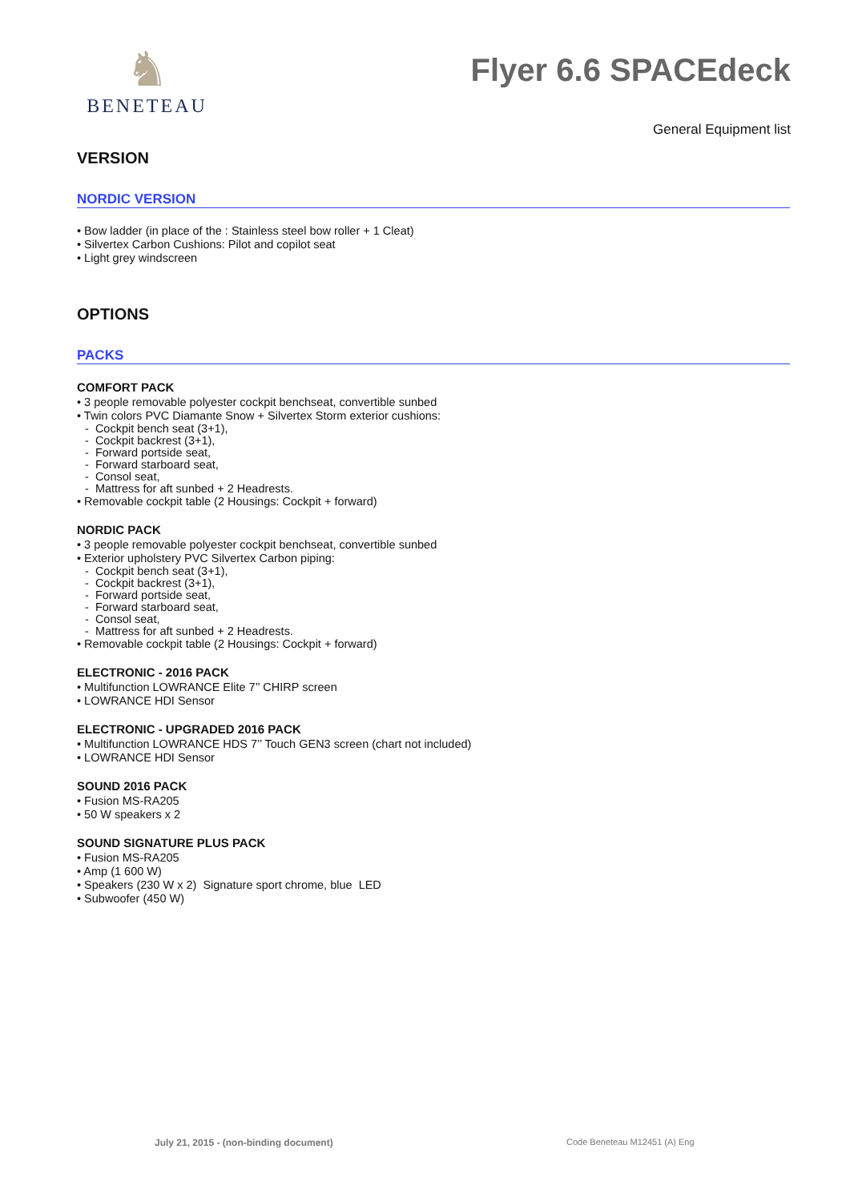♞
BENETEAU
Flyer 6.6 SPACEdeck
General Equipment list
VERSION
NORDIC VERSION
• Bow ladder (in place of the : Stainless steel bow roller + 1 Cleat)
• Silvertex Carbon Cushions: Pilot and copilot seat
• Light grey windscreen
OPTIONS
PACKS
COMFORT PACK
• 3 people removable polyester cockpit benchseat, convertible sunbed
• Twin colors PVC Diamante Snow + Silvertex Storm exterior cushions:
- Cockpit bench seat (3+1),
- Cockpit backrest (3+1),
- Forward portside seat,
- Forward starboard seat,
- Consol seat,
- Mattress for aft sunbed + 2 Headrests.
• Removable cockpit table (2 Housings: Cockpit + forward)
NORDIC PACK
• 3 people removable polyester cockpit benchseat, convertible sunbed
• Exterior upholstery PVC Silvertex Carbon piping:
- Cockpit bench seat (3+1),
- Cockpit backrest (3+1),
- Forward portside seat,
- Forward starboard seat,
- Consol seat,
- Mattress for aft sunbed + 2 Headrests.
• Removable cockpit table (2 Housings: Cockpit + forward)
ELECTRONIC - 2016 PACK
• Multifunction LOWRANCE Elite 7’’ CHIRP screen
• LOWRANCE HDI Sensor
ELECTRONIC - UPGRADED 2016 PACK
• Multifunction LOWRANCE HDS 7’’ Touch GEN3 screen (chart not included)
• LOWRANCE HDI Sensor
SOUND 2016 PACK
• Fusion MS-RA205
• 50 W speakers x 2
SOUND SIGNATURE PLUS PACK
• Fusion MS-RA205
• Amp (1 600 W)
• Speakers (230 W x 2) Signature sport chrome, blue LED
• Subwoofer (450 W)
July 21, 2015 - (non-binding document)
Code Beneteau M12451 (A) Eng